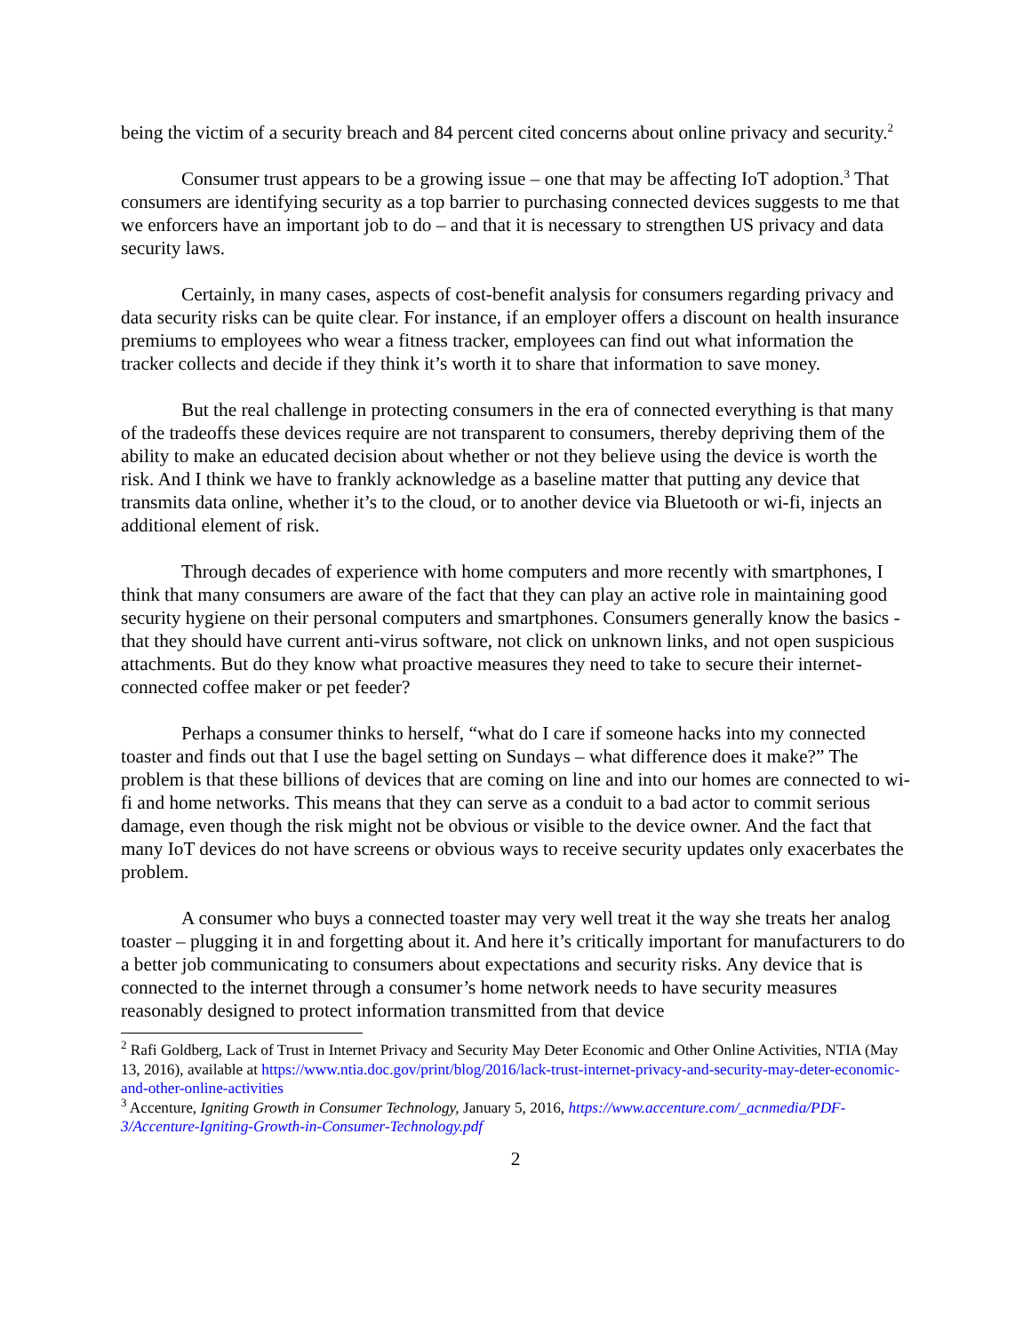being the victim of a security breach and 84 percent cited concerns about online privacy and security.<sup>2</sup>
Consumer trust appears to be a growing issue – one that may be affecting IoT adoption.<sup>3</sup> That consumers are identifying security as a top barrier to purchasing connected devices suggests to me that we enforcers have an important job to do – and that it is necessary to strengthen US privacy and data security laws.
Certainly, in many cases, aspects of cost-benefit analysis for consumers regarding privacy and data security risks can be quite clear. For instance, if an employer offers a discount on health insurance premiums to employees who wear a fitness tracker, employees can find out what information the tracker collects and decide if they think it’s worth it to share that information to save money.
But the real challenge in protecting consumers in the era of connected everything is that many of the tradeoffs these devices require are not transparent to consumers, thereby depriving them of the ability to make an educated decision about whether or not they believe using the device is worth the risk. And I think we have to frankly acknowledge as a baseline matter that putting any device that transmits data online, whether it’s to the cloud, or to another device via Bluetooth or wi-fi, injects an additional element of risk.
Through decades of experience with home computers and more recently with smartphones, I think that many consumers are aware of the fact that they can play an active role in maintaining good security hygiene on their personal computers and smartphones. Consumers generally know the basics - that they should have current anti-virus software, not click on unknown links, and not open suspicious attachments. But do they know what proactive measures they need to take to secure their internet-connected coffee maker or pet feeder?
Perhaps a consumer thinks to herself, “what do I care if someone hacks into my connected toaster and finds out that I use the bagel setting on Sundays – what difference does it make?” The problem is that these billions of devices that are coming on line and into our homes are connected to wi-fi and home networks. This means that they can serve as a conduit to a bad actor to commit serious damage, even though the risk might not be obvious or visible to the device owner. And the fact that many IoT devices do not have screens or obvious ways to receive security updates only exacerbates the problem.
A consumer who buys a connected toaster may very well treat it the way she treats her analog toaster – plugging it in and forgetting about it. And here it’s critically important for manufacturers to do a better job communicating to consumers about expectations and security risks. Any device that is connected to the internet through a consumer’s home network needs to have security measures reasonably designed to protect information transmitted from that device
<sup>2</sup> Rafi Goldberg, Lack of Trust in Internet Privacy and Security May Deter Economic and Other Online Activities, NTIA (May 13, 2016), available at https://www.ntia.doc.gov/print/blog/2016/lack-trust-internet-privacy-and-security-may-deter-economic-and-other-online-activities
<sup>3</sup> Accenture, Igniting Growth in Consumer Technology, January 5, 2016, https://www.accenture.com/_acnmedia/PDF-3/Accenture-Igniting-Growth-in-Consumer-Technology.pdf
2